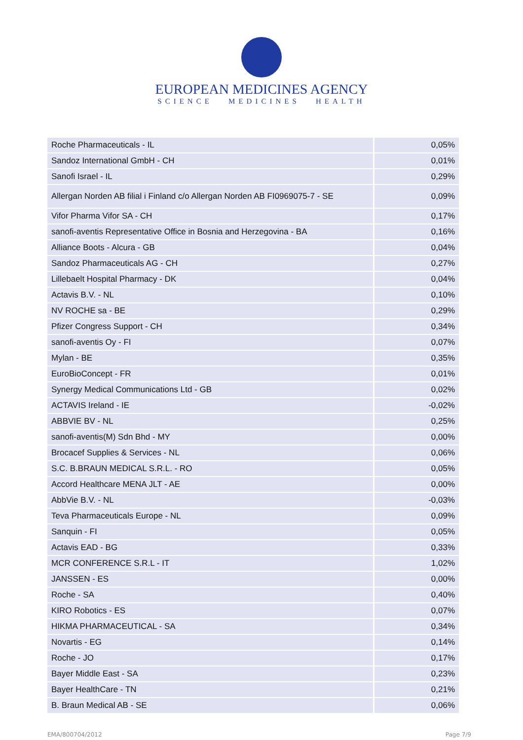EUROPEAN MEDICINES AGENCY
SCIENCE MEDICINES HEALTH
| Roche Pharmaceuticals - IL | 0,05% |
| Sandoz International GmbH - CH | 0,01% |
| Sanofi Israel - IL | 0,29% |
| Allergan Norden AB filial i Finland c/o Allergan Norden AB FI0969075-7 - SE | 0,09% |
| Vifor Pharma Vifor SA - CH | 0,17% |
| sanofi-aventis Representative Office in Bosnia and Herzegovina - BA | 0,16% |
| Alliance Boots - Alcura - GB | 0,04% |
| Sandoz Pharmaceuticals AG - CH | 0,27% |
| Lillebaelt Hospital Pharmacy - DK | 0,04% |
| Actavis B.V. - NL | 0,10% |
| NV ROCHE sa - BE | 0,29% |
| Pfizer Congress Support - CH | 0,34% |
| sanofi-aventis Oy - FI | 0,07% |
| Mylan - BE | 0,35% |
| EuroBioConcept - FR | 0,01% |
| Synergy Medical Communications Ltd - GB | 0,02% |
| ACTAVIS Ireland - IE | -0,02% |
| ABBVIE BV - NL | 0,25% |
| sanofi-aventis(M) Sdn Bhd - MY | 0,00% |
| Brocacef Supplies & Services - NL | 0,06% |
| S.C. B.BRAUN MEDICAL S.R.L. - RO | 0,05% |
| Accord Healthcare MENA JLT - AE | 0,00% |
| AbbVie B.V. - NL | -0,03% |
| Teva Pharmaceuticals Europe - NL | 0,09% |
| Sanquin - FI | 0,05% |
| Actavis EAD - BG | 0,33% |
| MCR CONFERENCE S.R.L - IT | 1,02% |
| JANSSEN - ES | 0,00% |
| Roche - SA | 0,40% |
| KIRO Robotics - ES | 0,07% |
| HIKMA PHARMACEUTICAL - SA | 0,34% |
| Novartis - EG | 0,14% |
| Roche - JO | 0,17% |
| Bayer Middle East - SA | 0,23% |
| Bayer HealthCare - TN | 0,21% |
| B. Braun Medical AB - SE | 0,06% |
EMA/800704/2012 Page 7/9